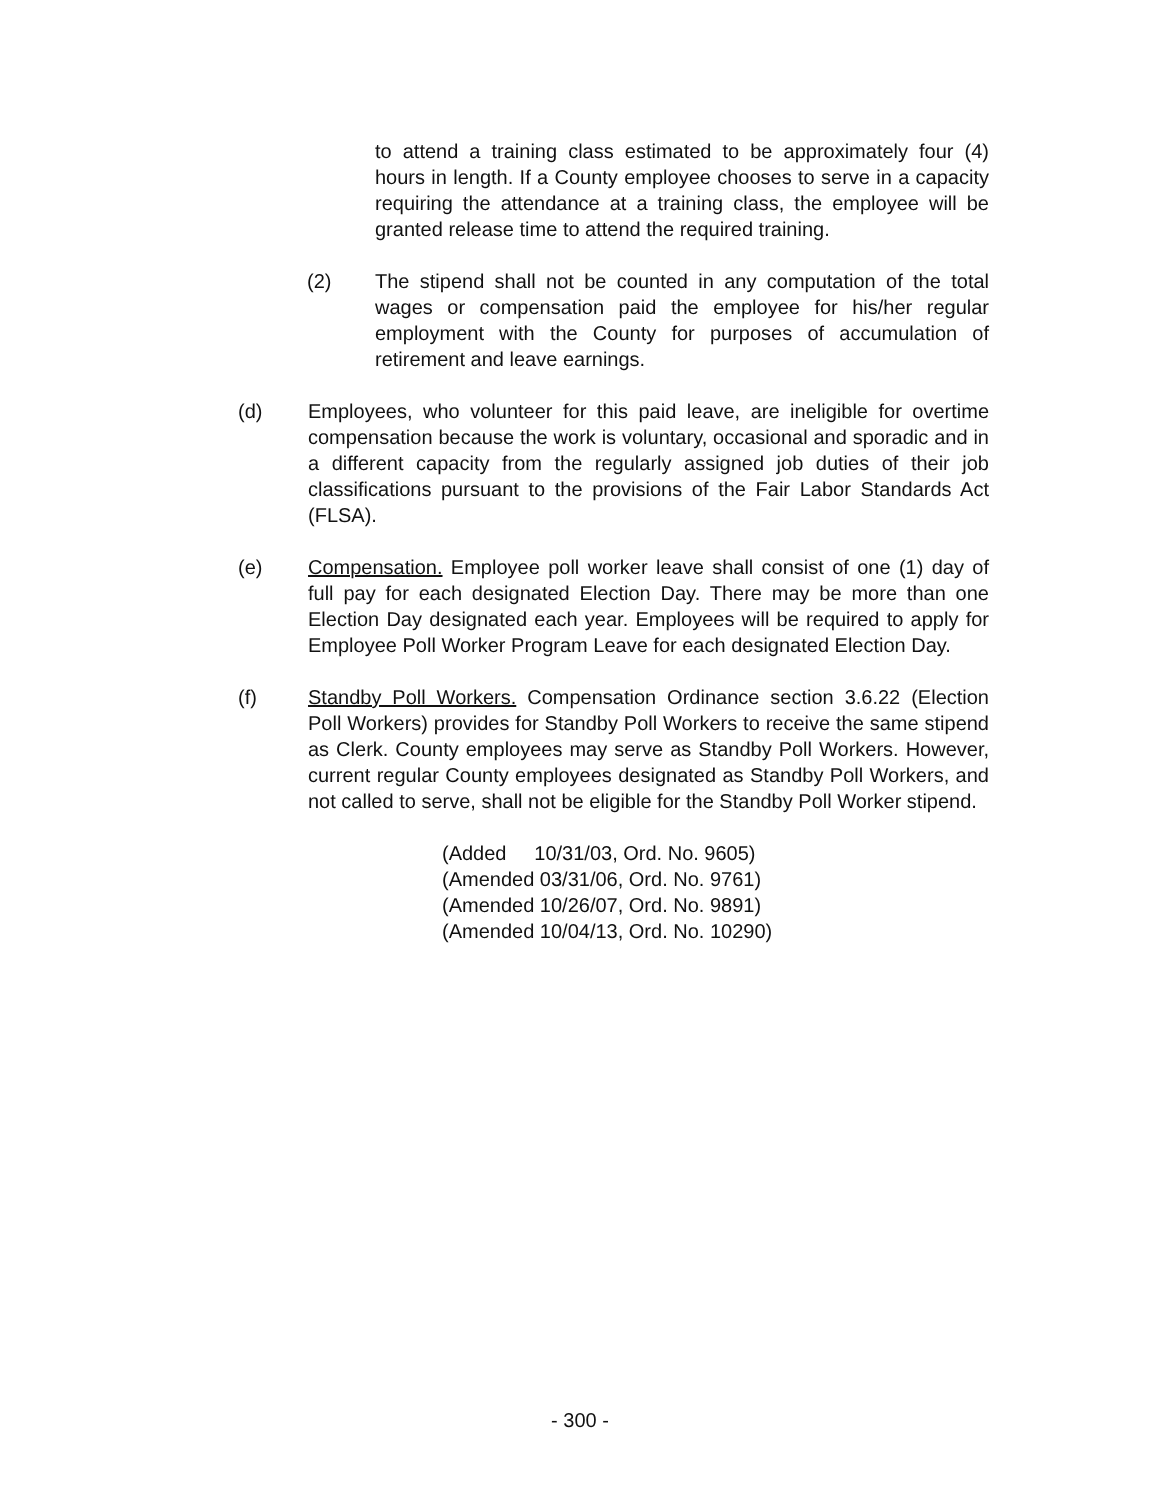to attend a training class estimated to be approximately four (4) hours in length. If a County employee chooses to serve in a capacity requiring the attendance at a training class, the employee will be granted release time to attend the required training.
(2) The stipend shall not be counted in any computation of the total wages or compensation paid the employee for his/her regular employment with the County for purposes of accumulation of retirement and leave earnings.
(d) Employees, who volunteer for this paid leave, are ineligible for overtime compensation because the work is voluntary, occasional and sporadic and in a different capacity from the regularly assigned job duties of their job classifications pursuant to the provisions of the Fair Labor Standards Act (FLSA).
(e) Compensation. Employee poll worker leave shall consist of one (1) day of full pay for each designated Election Day. There may be more than one Election Day designated each year. Employees will be required to apply for Employee Poll Worker Program Leave for each designated Election Day.
(f) Standby Poll Workers. Compensation Ordinance section 3.6.22 (Election Poll Workers) provides for Standby Poll Workers to receive the same stipend as Clerk. County employees may serve as Standby Poll Workers. However, current regular County employees designated as Standby Poll Workers, and not called to serve, shall not be eligible for the Standby Poll Worker stipend.
(Added 10/31/03, Ord. No. 9605)
(Amended 03/31/06, Ord. No. 9761)
(Amended 10/26/07, Ord. No. 9891)
(Amended 10/04/13, Ord. No. 10290)
- 300 -